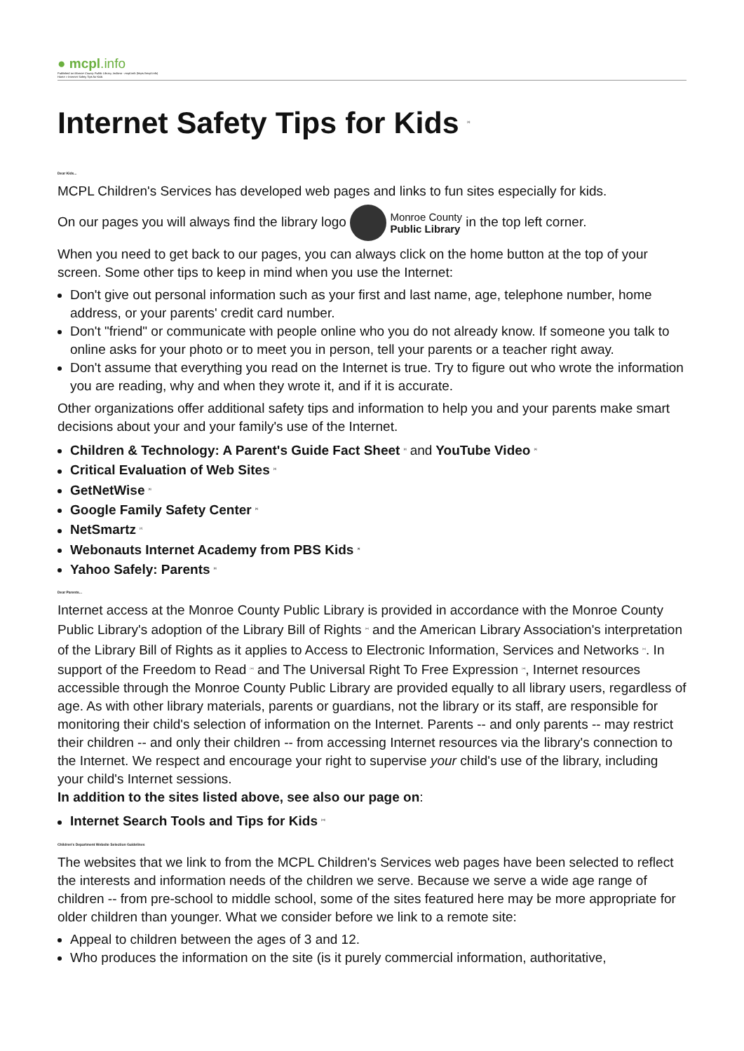● mcpl.info
Published on Monroe County Public Library, Indiana - mcpl.info (https://mcpl.info)
Home > Internet Safety Tips for Kids
Internet Safety Tips for Kids <sup>[1]</sup>
Dear Kids...
MCPL Children's Services has developed web pages and links to fun sites especially for kids.
On our pages you will always find the library logo Monroe County
Public Library in the top left corner.
When you need to get back to our pages, you can always click on the home button at the top of your screen. Some other tips to keep in mind when you use the Internet:
Don't give out personal information such as your first and last name, age, telephone number, home address, or your parents' credit card number.
Don't "friend" or communicate with people online who you do not already know. If someone you talk to online asks for your photo or to meet you in person, tell your parents or a teacher right away.
Don't assume that everything you read on the Internet is true. Try to figure out who wrote the information you are reading, why and when they wrote it, and if it is accurate.
Other organizations offer additional safety tips and information to help you and your parents make smart decisions about your and your family's use of the Internet.
Children & Technology: A Parent's Guide Fact Sheet <sup>[2]</sup> and YouTube Video <sup>[3]</sup>
Critical Evaluation of Web Sites <sup>[4]</sup>
GetNetWise <sup>[5]</sup>
Google Family Safety Center <sup>[6]</sup>
NetSmartz <sup>[7]</sup>
Webonauts Internet Academy from PBS Kids <sup>[8]</sup>
Yahoo Safely: Parents <sup>[9]</sup>
Dear Parents...
Internet access at the Monroe County Public Library is provided in accordance with the Monroe County Public Library's adoption of the Library Bill of Rights <sup>[10]</sup> and the American Library Association's interpretation of the Library Bill of Rights as it applies to Access to Electronic Information, Services and Networks <sup>[11]</sup>. In support of the Freedom to Read <sup>[12]</sup> and The Universal Right To Free Expression <sup>[13]</sup>, Internet resources accessible through the Monroe County Public Library are provided equally to all library users, regardless of age. As with other library materials, parents or guardians, not the library or its staff, are responsible for monitoring their child's selection of information on the Internet. Parents -- and only parents -- may restrict their children -- and only their children -- from accessing Internet resources via the library's connection to the Internet. We respect and encourage your right to supervise your child's use of the library, including your child's Internet sessions.
In addition to the sites listed above, see also our page on:
Internet Search Tools and Tips for Kids <sup>[14]</sup>
Children's Department Website Selection Guidelines
The websites that we link to from the MCPL Children's Services web pages have been selected to reflect the interests and information needs of the children we serve. Because we serve a wide age range of children -- from pre-school to middle school, some of the sites featured here may be more appropriate for older children than younger. What we consider before we link to a remote site:
Appeal to children between the ages of 3 and 12.
Who produces the information on the site (is it purely commercial information, authoritative,